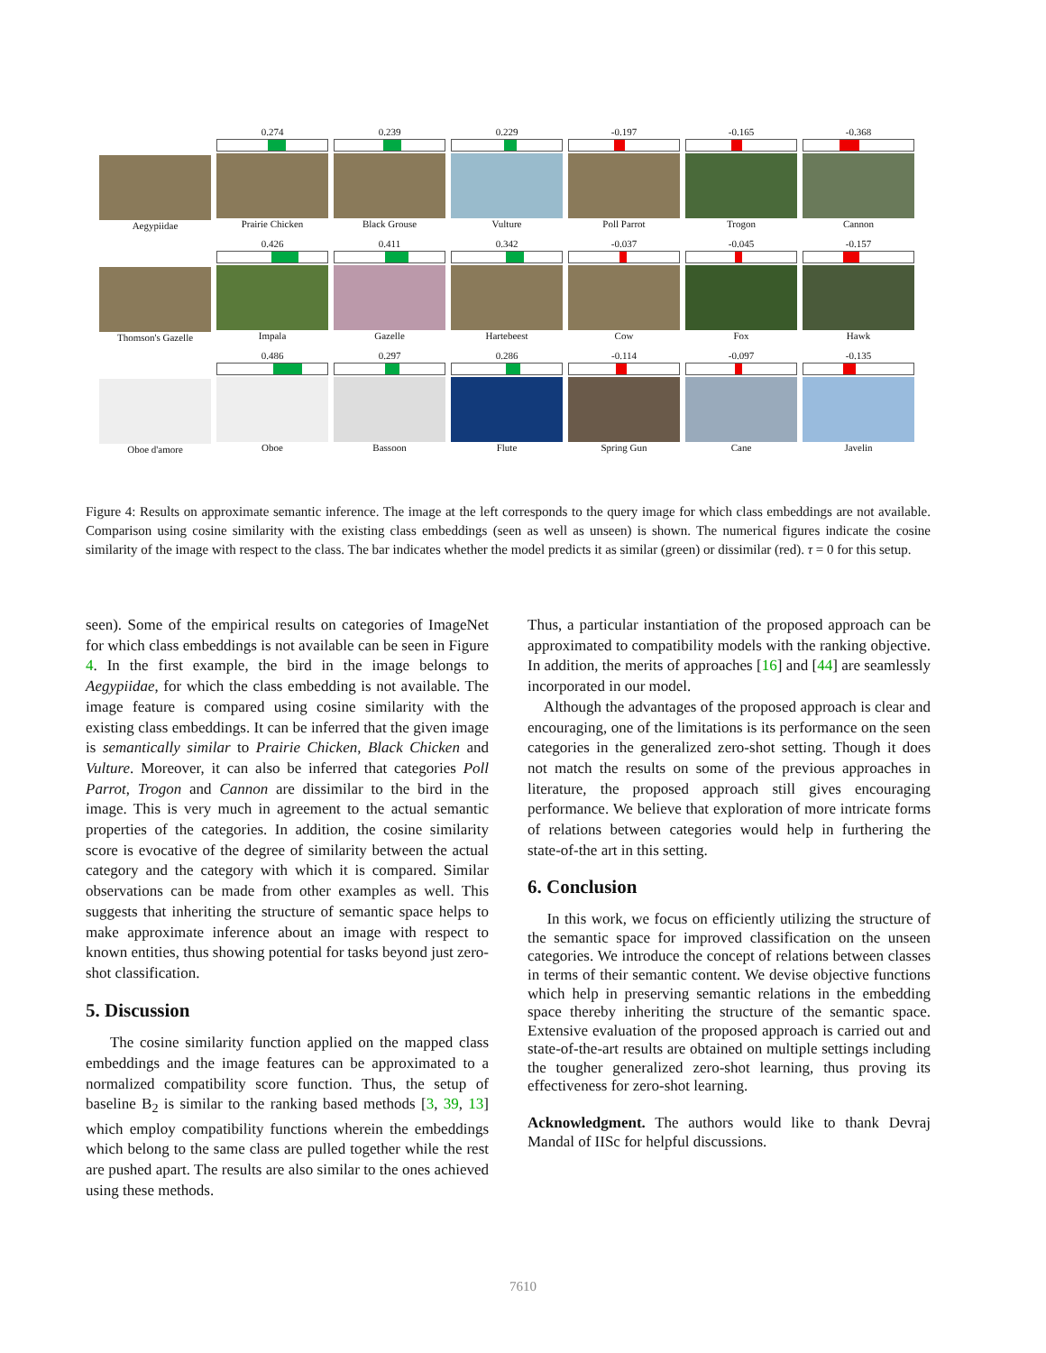Aegypiidae 0.274
Prairie Chicken
0.239
Black Grouse
0.229
Vulture
-0.197
Poll Parrot
-0.165
Trogon
-0.368
Cannon
Thomson's Gazelle 0.426
Impala
0.411
Gazelle
0.342
Hartebeest
-0.037
Cow
-0.045
Fox
-0.157
Hawk
Oboe d'amore 0.486
Oboe
0.297
Bassoon
0.286
Flute
-0.114
Spring Gun
-0.097
Cane
-0.135
Javelin
Figure 4: Results on approximate semantic inference. The image at the left corresponds to the query image for which class embeddings are not available. Comparison using cosine similarity with the existing class embeddings (seen as well as unseen) is shown. The numerical figures indicate the cosine similarity of the image with respect to the class. The bar indicates whether the model predicts it as similar (green) or dissimilar (red). τ = 0 for this setup.
seen). Some of the empirical results on categories of ImageNet for which class embeddings is not available can be seen in Figure 4. In the first example, the bird in the image belongs to Aegypiidae, for which the class embedding is not available. The image feature is compared using cosine similarity with the existing class embeddings. It can be inferred that the given image is semantically similar to Prairie Chicken, Black Chicken and Vulture. Moreover, it can also be inferred that categories Poll Parrot, Trogon and Cannon are dissimilar to the bird in the image. This is very much in agreement to the actual semantic properties of the categories. In addition, the cosine similarity score is evocative of the degree of similarity between the actual category and the category with which it is compared. Similar observations can be made from other examples as well. This suggests that inheriting the structure of semantic space helps to make approximate inference about an image with respect to known entities, thus showing potential for tasks beyond just zero-shot classification.
5. Discussion
The cosine similarity function applied on the mapped class embeddings and the image features can be approximated to a normalized compatibility score function. Thus, the setup of baseline B<sub>2</sub> is similar to the ranking based methods [3, 39, 13] which employ compatibility functions wherein the embeddings which belong to the same class are pulled together while the rest are pushed apart. The results are also similar to the ones achieved using these methods.
Thus, a particular instantiation of the proposed approach can be approximated to compatibility models with the ranking objective. In addition, the merits of approaches [16] and [44] are seamlessly incorporated in our model.
Although the advantages of the proposed approach is clear and encouraging, one of the limitations is its performance on the seen categories in the generalized zero-shot setting. Though it does not match the results on some of the previous approaches in literature, the proposed approach still gives encouraging performance. We believe that exploration of more intricate forms of relations between categories would help in furthering the state-of-the art in this setting.
6. Conclusion
In this work, we focus on efficiently utilizing the structure of the semantic space for improved classification on the unseen categories. We introduce the concept of relations between classes in terms of their semantic content. We devise objective functions which help in preserving semantic relations in the embedding space thereby inheriting the structure of the semantic space. Extensive evaluation of the proposed approach is carried out and state-of-the-art results are obtained on multiple settings including the tougher generalized zero-shot learning, thus proving its effectiveness for zero-shot learning.
Acknowledgment. The authors would like to thank Devraj Mandal of IISc for helpful discussions.
7610